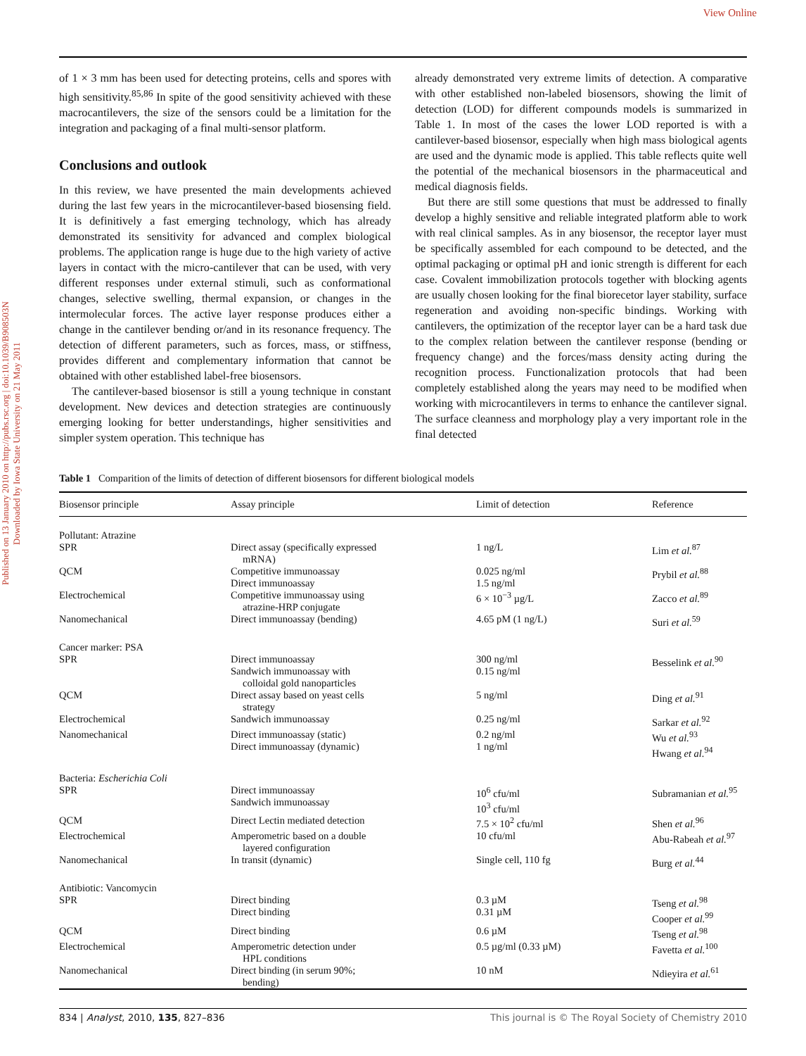View Online
Published on 13 January 2010 on http://pubs.rsc.org | doi:10.1039/B908503N
Downloaded by Iowa State University on 21 May 2011
of 1 × 3 mm has been used for detecting proteins, cells and spores with high sensitivity.<sup>85,86</sup> In spite of the good sensitivity achieved with these macrocantilevers, the size of the sensors could be a limitation for the integration and packaging of a final multi-sensor platform.
Conclusions and outlook
In this review, we have presented the main developments achieved during the last few years in the microcantilever-based biosensing field. It is definitively a fast emerging technology, which has already demonstrated its sensitivity for advanced and complex biological problems. The application range is huge due to the high variety of active layers in contact with the micro-cantilever that can be used, with very different responses under external stimuli, such as conformational changes, selective swelling, thermal expansion, or changes in the intermolecular forces. The active layer response produces either a change in the cantilever bending or/and in its resonance frequency. The detection of different parameters, such as forces, mass, or stiffness, provides different and complementary information that cannot be obtained with other established label-free biosensors.
The cantilever-based biosensor is still a young technique in constant development. New devices and detection strategies are continuously emerging looking for better understandings, higher sensitivities and simpler system operation. This technique has
already demonstrated very extreme limits of detection. A comparative with other established non-labeled biosensors, showing the limit of detection (LOD) for different compounds models is summarized in Table 1. In most of the cases the lower LOD reported is with a cantilever-based biosensor, especially when high mass biological agents are used and the dynamic mode is applied. This table reflects quite well the potential of the mechanical biosensors in the pharmaceutical and medical diagnosis fields.
But there are still some questions that must be addressed to finally develop a highly sensitive and reliable integrated platform able to work with real clinical samples. As in any biosensor, the receptor layer must be specifically assembled for each compound to be detected, and the optimal packaging or optimal pH and ionic strength is different for each case. Covalent immobilization protocols together with blocking agents are usually chosen looking for the final biorecetor layer stability, surface regeneration and avoiding non-specific bindings. Working with cantilevers, the optimization of the receptor layer can be a hard task due to the complex relation between the cantilever response (bending or frequency change) and the forces/mass density acting during the recognition process. Functionalization protocols that had been completely established along the years may need to be modified when working with microcantilevers in terms to enhance the cantilever signal. The surface cleanness and morphology play a very important role in the final detected
Table 1 Comparition of the limits of detection of different biosensors for different biological models
| Biosensor principle | Assay principle | Limit of detection | Reference |
| --- | --- | --- | --- |
| Pollutant: Atrazine | | | |
| SPR | Direct assay (specifically expressed mRNA) | 1 ng/L | Lim et al.<sup>87</sup> |
| QCM | Competitive immunoassay Direct immunoassay | 0.025 ng/ml 1.5 ng/ml | Prybil et al.<sup>88</sup> |
| Electrochemical | Competitive immunoassay using atrazine-HRP conjugate | 6 × 10<sup>−3</sup> µg/L | Zacco et al.<sup>89</sup> |
| Nanomechanical | Direct immunoassay (bending) | 4.65 pM (1 ng/L) | Suri et al.<sup>59</sup> |
| Cancer marker: PSA | | | |
| SPR | Direct immunoassay Sandwich immunoassay with colloidal gold nanoparticles | 300 ng/ml 0.15 ng/ml | Besselink et al.<sup>90</sup> |
| QCM | Direct assay based on yeast cells strategy | 5 ng/ml | Ding et al.<sup>91</sup> |
| Electrochemical | Sandwich immunoassay | 0.25 ng/ml | Sarkar et al.<sup>92</sup> |
| Nanomechanical | Direct immunoassay (static) Direct immunoassay (dynamic) | 0.2 ng/ml 1 ng/ml | Wu et al.<sup>93</sup> Hwang et al.<sup>94</sup> |
| Bacteria: Escherichia Coli | | | |
| SPR | Direct immunoassay Sandwich immunoassay | 10<sup>6</sup> cfu/ml 10<sup>3</sup> cfu/ml | Subramanian et al.<sup>95</sup> |
| QCM | Direct Lectin mediated detection | 7.5 × 10<sup>2</sup> cfu/ml | Shen et al.<sup>96</sup> |
| Electrochemical | Amperometric based on a double layered configuration | 10 cfu/ml | Abu-Rabeah et al.<sup>97</sup> |
| Nanomechanical | In transit (dynamic) | Single cell, 110 fg | Burg et al.<sup>44</sup> |
| Antibiotic: Vancomycin | | | |
| SPR | Direct binding Direct binding | 0.3 µM 0.31 µM | Tseng et al.<sup>98</sup> Cooper et al.<sup>99</sup> |
| QCM | Direct binding | 0.6 µM | Tseng et al.<sup>98</sup> |
| Electrochemical | Amperometric detection under HPL conditions | 0.5 µg/ml (0.33 µM) | Favetta et al.<sup>100</sup> |
| Nanomechanical | Direct binding (in serum 90%; bending) | 10 nM | Ndieyira et al.<sup>61</sup> |
834 | Analyst, 2010, 135, 827–836 This journal is © The Royal Society of Chemistry 2010